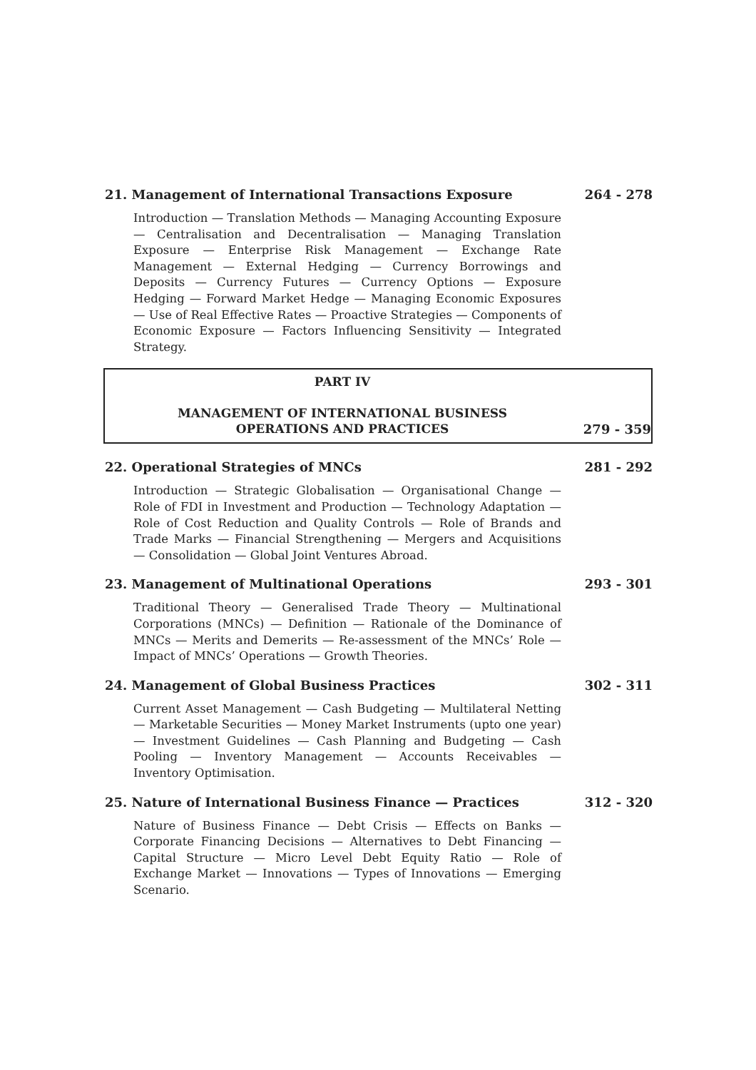21. Management of International Transactions Exposure 264 - 278
Introduction — Translation Methods — Managing Accounting Exposure — Centralisation and Decentralisation — Managing Translation Exposure — Enterprise Risk Management — Exchange Rate Management — External Hedging — Currency Borrowings and Deposits — Currency Futures — Currency Options — Exposure Hedging — Forward Market Hedge — Managing Economic Exposures — Use of Real Effective Rates — Proactive Strategies — Components of Economic Exposure — Factors Influencing Sensitivity — Integrated Strategy.
PART IV
MANAGEMENT OF INTERNATIONAL BUSINESS
OPERATIONS AND PRACTICES
279 - 359
22. Operational Strategies of MNCs 281 - 292
Introduction — Strategic Globalisation — Organisational Change — Role of FDI in Investment and Production — Technology Adaptation — Role of Cost Reduction and Quality Controls — Role of Brands and Trade Marks — Financial Strengthening — Mergers and Acquisitions — Consolidation — Global Joint Ventures Abroad.
23. Management of Multinational Operations 293 - 301
Traditional Theory — Generalised Trade Theory — Multinational Corporations (MNCs) — Definition — Rationale of the Dominance of MNCs — Merits and Demerits — Re-assessment of the MNCs’ Role — Impact of MNCs’ Operations — Growth Theories.
24. Management of Global Business Practices 302 - 311
Current Asset Management — Cash Budgeting — Multilateral Netting — Marketable Securities — Money Market Instruments (upto one year) — Investment Guidelines — Cash Planning and Budgeting — Cash Pooling — Inventory Management — Accounts Receivables — Inventory Optimisation.
25. Nature of International Business Finance — Practices 312 - 320
Nature of Business Finance — Debt Crisis — Effects on Banks — Corporate Financing Decisions — Alternatives to Debt Financing — Capital Structure — Micro Level Debt Equity Ratio — Role of Exchange Market — Innovations — Types of Innovations — Emerging Scenario.